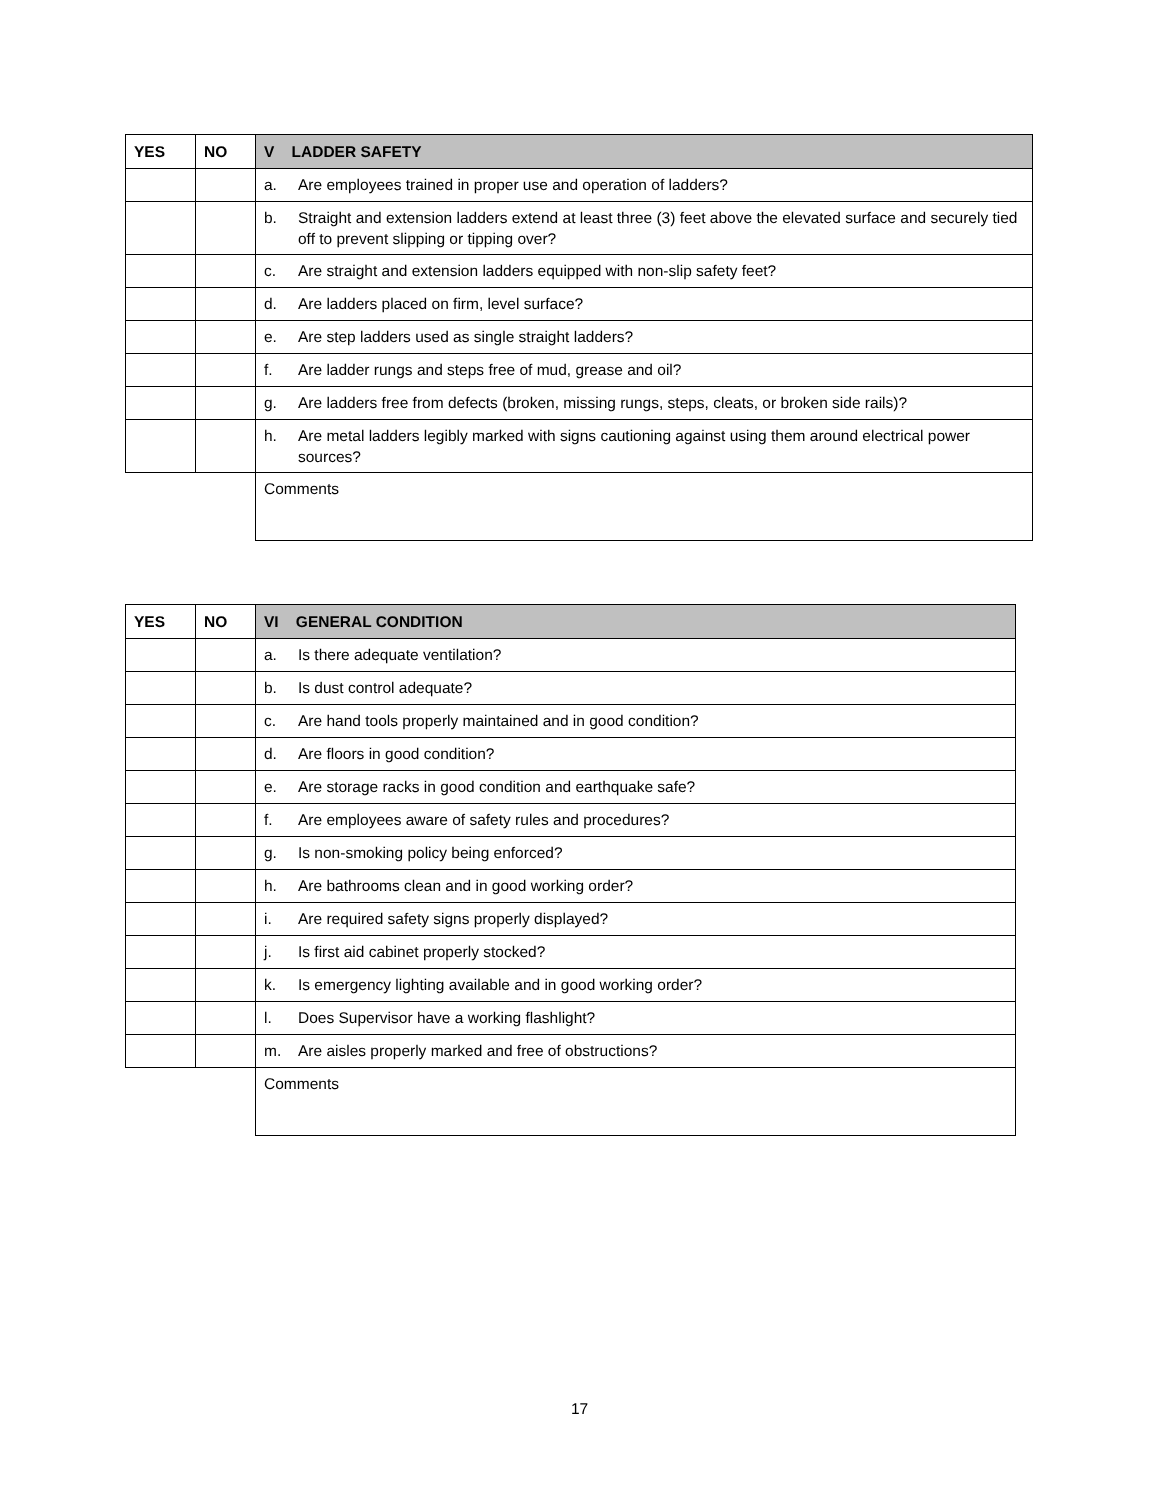| YES | NO | V LADDER SAFETY |
| --- | --- | --- |
| | | a. Are employees trained in proper use and operation of ladders? |
| | | b. Straight and extension ladders extend at least three (3) feet above the elevated surface and securely tied off to prevent slipping or tipping over? |
| | | c. Are straight and extension ladders equipped with non-slip safety feet? |
| | | d. Are ladders placed on firm, level surface? |
| | | e. Are step ladders used as single straight ladders? |
| | | f. Are ladder rungs and steps free of mud, grease and oil? |
| | | g. Are ladders free from defects (broken, missing rungs, steps, cleats, or broken side rails)? |
| | | h. Are metal ladders legibly marked with signs cautioning against using them around electrical power sources? |
| | | Comments |
| YES | NO | VI GENERAL CONDITION |
| --- | --- | --- |
| | | a. Is there adequate ventilation? |
| | | b. Is dust control adequate? |
| | | c. Are hand tools properly maintained and in good condition? |
| | | d. Are floors in good condition? |
| | | e. Are storage racks in good condition and earthquake safe? |
| | | f. Are employees aware of safety rules and procedures? |
| | | g. Is non-smoking policy being enforced? |
| | | h. Are bathrooms clean and in good working order? |
| | | i. Are required safety signs properly displayed? |
| | | j. Is first aid cabinet properly stocked? |
| | | k. Is emergency lighting available and in good working order? |
| | | l. Does Supervisor have a working flashlight? |
| | | m. Are aisles properly marked and free of obstructions? |
| | | Comments |
17